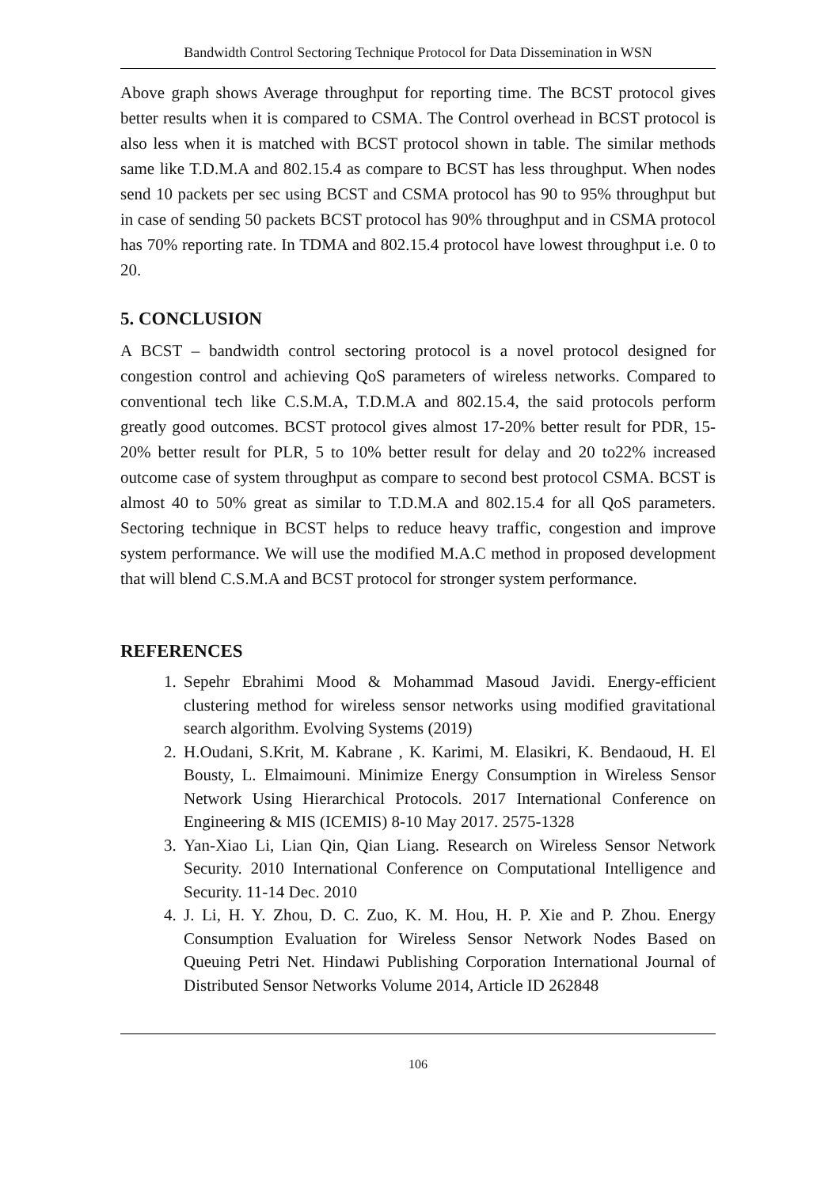Bandwidth Control Sectoring Technique Protocol for Data Dissemination in WSN
Above graph shows Average throughput for reporting time. The BCST protocol gives better results when it is compared to CSMA. The Control overhead in BCST protocol is also less when it is matched with BCST protocol shown in table. The similar methods same like T.D.M.A and 802.15.4 as compare to BCST has less throughput. When nodes send 10 packets per sec using BCST and CSMA protocol has 90 to 95% throughput but in case of sending 50 packets BCST protocol has 90% throughput and in CSMA protocol has 70% reporting rate. In TDMA and 802.15.4 protocol have lowest throughput i.e. 0 to 20.
5. CONCLUSION
A BCST – bandwidth control sectoring protocol is a novel protocol designed for congestion control and achieving QoS parameters of wireless networks. Compared to conventional tech like C.S.M.A, T.D.M.A and 802.15.4, the said protocols perform greatly good outcomes. BCST protocol gives almost 17-20% better result for PDR, 15-20% better result for PLR, 5 to 10% better result for delay and 20 to22% increased outcome case of system throughput as compare to second best protocol CSMA. BCST is almost 40 to 50% great as similar to T.D.M.A and 802.15.4 for all QoS parameters. Sectoring technique in BCST helps to reduce heavy traffic, congestion and improve system performance. We will use the modified M.A.C method in proposed development that will blend C.S.M.A and BCST protocol for stronger system performance.
REFERENCES
1. Sepehr Ebrahimi Mood & Mohammad Masoud Javidi. Energy-efficient clustering method for wireless sensor networks using modified gravitational search algorithm. Evolving Systems (2019)
2. H.Oudani, S.Krit, M. Kabrane , K. Karimi, M. Elasikri, K. Bendaoud, H. El Bousty, L. Elmaimouni. Minimize Energy Consumption in Wireless Sensor Network Using Hierarchical Protocols. 2017 International Conference on Engineering & MIS (ICEMIS) 8-10 May 2017. 2575-1328
3. Yan-Xiao Li, Lian Qin, Qian Liang. Research on Wireless Sensor Network Security. 2010 International Conference on Computational Intelligence and Security. 11-14 Dec. 2010
4. J. Li, H. Y. Zhou, D. C. Zuo, K. M. Hou, H. P. Xie and P. Zhou. Energy Consumption Evaluation for Wireless Sensor Network Nodes Based on Queuing Petri Net. Hindawi Publishing Corporation International Journal of Distributed Sensor Networks Volume 2014, Article ID 262848
106